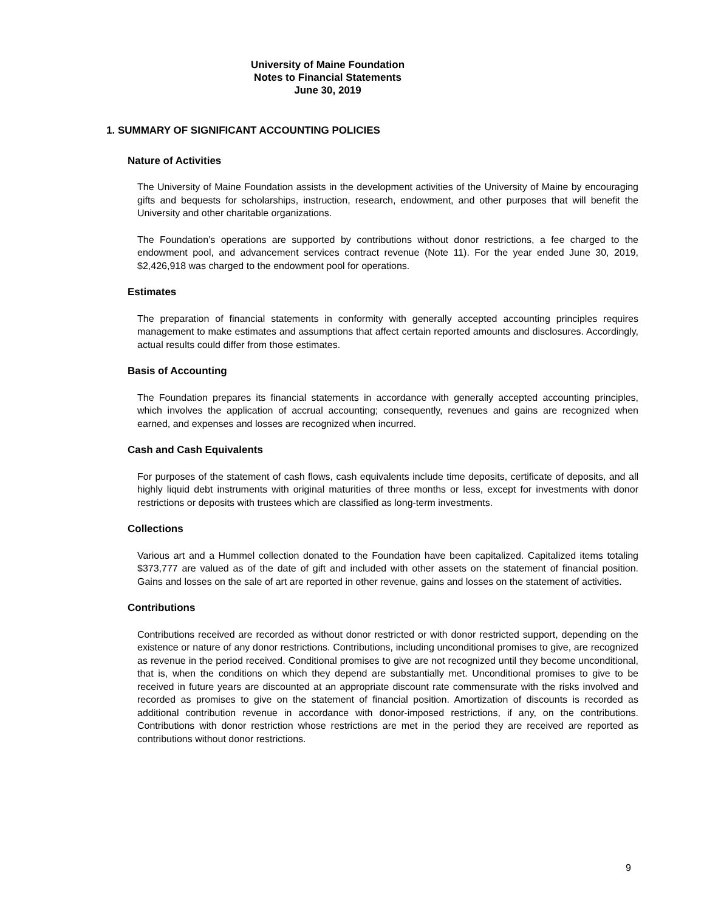University of Maine Foundation
Notes to Financial Statements
June 30, 2019
1. SUMMARY OF SIGNIFICANT ACCOUNTING POLICIES
Nature of Activities
The University of Maine Foundation assists in the development activities of the University of Maine by encouraging gifts and bequests for scholarships, instruction, research, endowment, and other purposes that will benefit the University and other charitable organizations.
The Foundation’s operations are supported by contributions without donor restrictions, a fee charged to the endowment pool, and advancement services contract revenue (Note 11). For the year ended June 30, 2019, $2,426,918 was charged to the endowment pool for operations.
Estimates
The preparation of financial statements in conformity with generally accepted accounting principles requires management to make estimates and assumptions that affect certain reported amounts and disclosures. Accordingly, actual results could differ from those estimates.
Basis of Accounting
The Foundation prepares its financial statements in accordance with generally accepted accounting principles, which involves the application of accrual accounting; consequently, revenues and gains are recognized when earned, and expenses and losses are recognized when incurred.
Cash and Cash Equivalents
For purposes of the statement of cash flows, cash equivalents include time deposits, certificate of deposits, and all highly liquid debt instruments with original maturities of three months or less, except for investments with donor restrictions or deposits with trustees which are classified as long-term investments.
Collections
Various art and a Hummel collection donated to the Foundation have been capitalized. Capitalized items totaling $373,777 are valued as of the date of gift and included with other assets on the statement of financial position. Gains and losses on the sale of art are reported in other revenue, gains and losses on the statement of activities.
Contributions
Contributions received are recorded as without donor restricted or with donor restricted support, depending on the existence or nature of any donor restrictions. Contributions, including unconditional promises to give, are recognized as revenue in the period received. Conditional promises to give are not recognized until they become unconditional, that is, when the conditions on which they depend are substantially met. Unconditional promises to give to be received in future years are discounted at an appropriate discount rate commensurate with the risks involved and recorded as promises to give on the statement of financial position. Amortization of discounts is recorded as additional contribution revenue in accordance with donor-imposed restrictions, if any, on the contributions. Contributions with donor restriction whose restrictions are met in the period they are received are reported as contributions without donor restrictions.
9